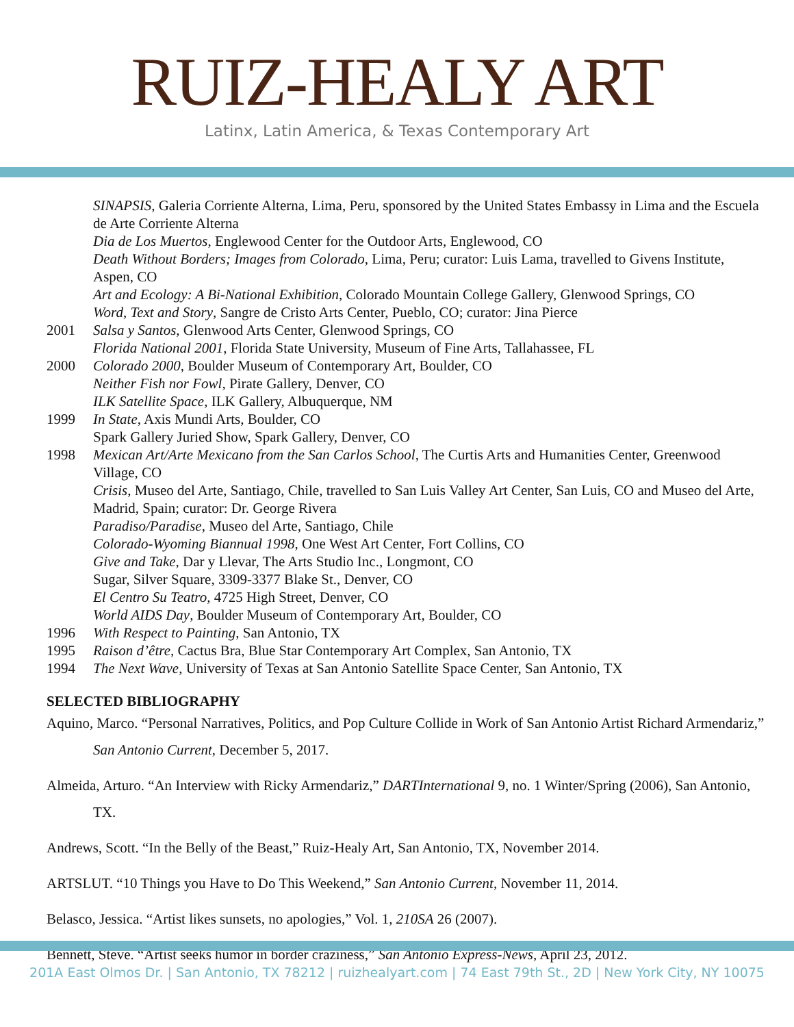RUIZ-HEALY ART
Latinx, Latin America, & Texas Contemporary Art
SINAPSIS, Galeria Corriente Alterna, Lima, Peru, sponsored by the United States Embassy in Lima and the Escuela de Arte Corriente Alterna
Dia de Los Muertos, Englewood Center for the Outdoor Arts, Englewood, CO
Death Without Borders; Images from Colorado, Lima, Peru; curator: Luis Lama, travelled to Givens Institute, Aspen, CO
Art and Ecology: A Bi-National Exhibition, Colorado Mountain College Gallery, Glenwood Springs, CO
Word, Text and Story, Sangre de Cristo Arts Center, Pueblo, CO; curator: Jina Pierce
2001 Salsa y Santos, Glenwood Arts Center, Glenwood Springs, CO
Florida National 2001, Florida State University, Museum of Fine Arts, Tallahassee, FL
2000 Colorado 2000, Boulder Museum of Contemporary Art, Boulder, CO
Neither Fish nor Fowl, Pirate Gallery, Denver, CO
ILK Satellite Space, ILK Gallery, Albuquerque, NM
1999 In State, Axis Mundi Arts, Boulder, CO
Spark Gallery Juried Show, Spark Gallery, Denver, CO
1998 Mexican Art/Arte Mexicano from the San Carlos School, The Curtis Arts and Humanities Center, Greenwood Village, CO
Crisis, Museo del Arte, Santiago, Chile, travelled to San Luis Valley Art Center, San Luis, CO and Museo del Arte, Madrid, Spain; curator: Dr. George Rivera
Paradiso/Paradise, Museo del Arte, Santiago, Chile
Colorado-Wyoming Biannual 1998, One West Art Center, Fort Collins, CO
Give and Take, Dar y Llevar, The Arts Studio Inc., Longmont, CO
Sugar, Silver Square, 3309-3377 Blake St., Denver, CO
El Centro Su Teatro, 4725 High Street, Denver, CO
World AIDS Day, Boulder Museum of Contemporary Art, Boulder, CO
1996 With Respect to Painting, San Antonio, TX
1995 Raison d’être, Cactus Bra, Blue Star Contemporary Art Complex, San Antonio, TX
1994 The Next Wave, University of Texas at San Antonio Satellite Space Center, San Antonio, TX
SELECTED BIBLIOGRAPHY
Aquino, Marco. “Personal Narratives, Politics, and Pop Culture Collide in Work of San Antonio Artist Richard Armendariz,” San Antonio Current, December 5, 2017.
Almeida, Arturo. “An Interview with Ricky Armendariz,” DARTInternational 9, no. 1 Winter/Spring (2006), San Antonio, TX.
Andrews, Scott. “In the Belly of the Beast,” Ruiz-Healy Art, San Antonio, TX, November 2014.
ARTSLUT. “10 Things you Have to Do This Weekend,” San Antonio Current, November 11, 2014.
Belasco, Jessica. “Artist likes sunsets, no apologies,” Vol. 1, 210SA 26 (2007).
Bennett, Steve. “Artist seeks humor in border craziness,” San Antonio Express-News, April 23, 2012.
201A East Olmos Dr. | San Antonio, TX 78212 | ruizhealyart.com | 74 East 79th St., 2D | New York City, NY 10075